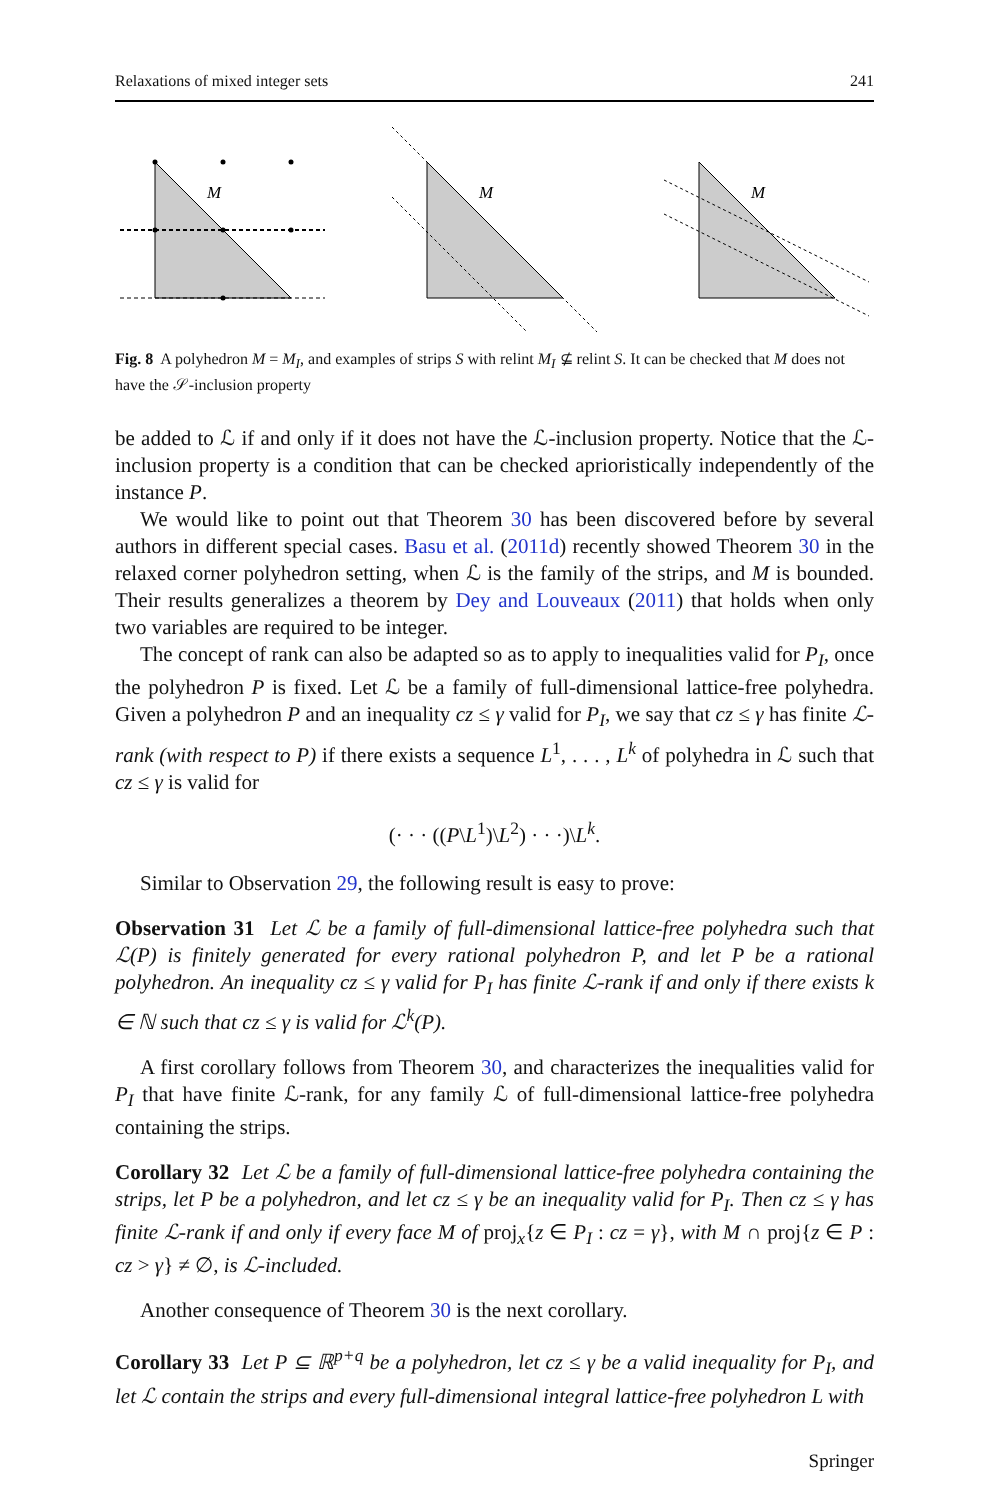Relaxations of mixed integer sets 241
M
M
M
Fig. 8 A polyhedron M = M<sub>I</sub>, and examples of strips S with relint M<sub>I</sub> ⊈ relint S. It can be checked that M does not have the 𝒮-inclusion property
be added to ℒ if and only if it does not have the ℒ-inclusion property. Notice that the ℒ-inclusion property is a condition that can be checked aprioristically independently of the instance P.
We would like to point out that Theorem 30 has been discovered before by several authors in different special cases. Basu et al. (2011d) recently showed Theorem 30 in the relaxed corner polyhedron setting, when ℒ is the family of the strips, and M is bounded. Their results generalizes a theorem by Dey and Louveaux (2011) that holds when only two variables are required to be integer.
The concept of rank can also be adapted so as to apply to inequalities valid for P<sub>I</sub>, once the polyhedron P is fixed. Let ℒ be a family of full-dimensional lattice-free polyhedra. Given a polyhedron P and an inequality cz ≤ γ valid for P<sub>I</sub>, we say that cz ≤ γ has finite ℒ-rank (with respect to P) if there exists a sequence L<sup>1</sup>, . . . , L<sup>k</sup> of polyhedra in ℒ such that cz ≤ γ is valid for
(· · · ((P\L<sup>1</sup>)\L<sup>2</sup>) · · ·)\L<sup>k</sup>.
Similar to Observation 29, the following result is easy to prove:
Observation 31 Let ℒ be a family of full-dimensional lattice-free polyhedra such that ℒ(P) is finitely generated for every rational polyhedron P, and let P be a rational polyhedron. An inequality cz ≤ γ valid for P<sub>I</sub> has finite ℒ-rank if and only if there exists k ∈ ℕ such that cz ≤ γ is valid for ℒ<sup>k</sup>(P).
A first corollary follows from Theorem 30, and characterizes the inequalities valid for P<sub>I</sub> that have finite ℒ-rank, for any family ℒ of full-dimensional lattice-free polyhedra containing the strips.
Corollary 32 Let ℒ be a family of full-dimensional lattice-free polyhedra containing the strips, let P be a polyhedron, and let cz ≤ γ be an inequality valid for P<sub>I</sub>. Then cz ≤ γ has finite ℒ-rank if and only if every face M of proj<sub>x</sub>{z ∈ P<sub>I</sub> : cz = γ}, with M ∩ proj{z ∈ P : cz > γ} ≠ ∅, is ℒ-included.
Another consequence of Theorem 30 is the next corollary.
Corollary 33 Let P ⊆ ℝ<sup>p+q</sup> be a polyhedron, let cz ≤ γ be a valid inequality for P<sub>I</sub>, and let ℒ contain the strips and every full-dimensional integral lattice-free polyhedron L with
Springer